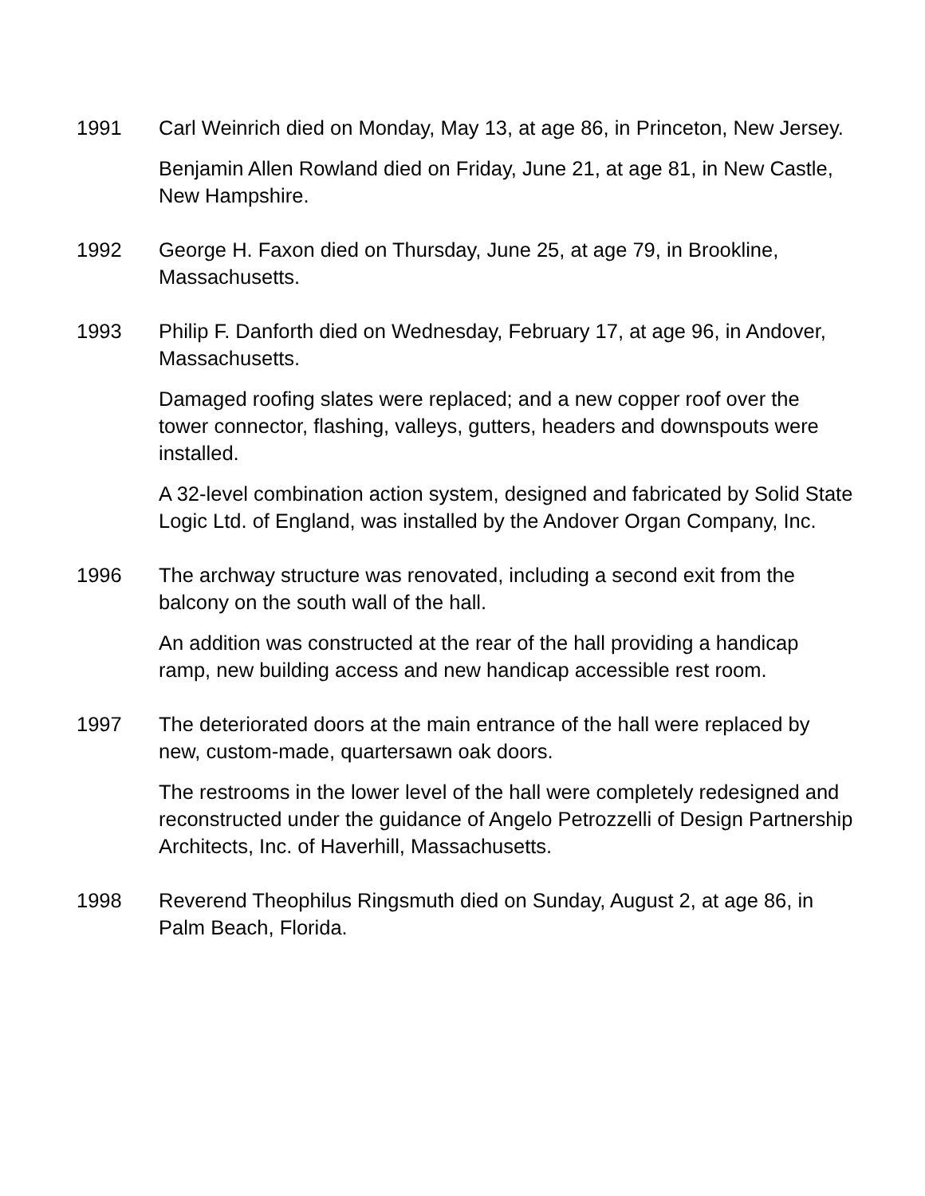1991 Carl Weinrich died on Monday, May 13, at age 86, in Princeton, New Jersey.
Benjamin Allen Rowland died on Friday, June 21, at age 81, in New Castle, New Hampshire.
1992 George H. Faxon died on Thursday, June 25, at age 79, in Brookline, Massachusetts.
1993 Philip F. Danforth died on Wednesday, February 17, at age 96, in Andover, Massachusetts.
Damaged roofing slates were replaced; and a new copper roof over the tower connector, flashing, valleys, gutters, headers and downspouts were installed.
A 32-level combination action system, designed and fabricated by Solid State Logic Ltd. of England, was installed by the Andover Organ Company, Inc.
1996 The archway structure was renovated, including a second exit from the balcony on the south wall of the hall.
An addition was constructed at the rear of the hall providing a handicap ramp, new building access and new handicap accessible rest room.
1997 The deteriorated doors at the main entrance of the hall were replaced by new, custom-made, quartersawn oak doors.
The restrooms in the lower level of the hall were completely redesigned and reconstructed under the guidance of Angelo Petrozzelli of Design Partnership Architects, Inc. of Haverhill, Massachusetts.
1998 Reverend Theophilus Ringsmuth died on Sunday, August 2, at age 86, in Palm Beach, Florida.